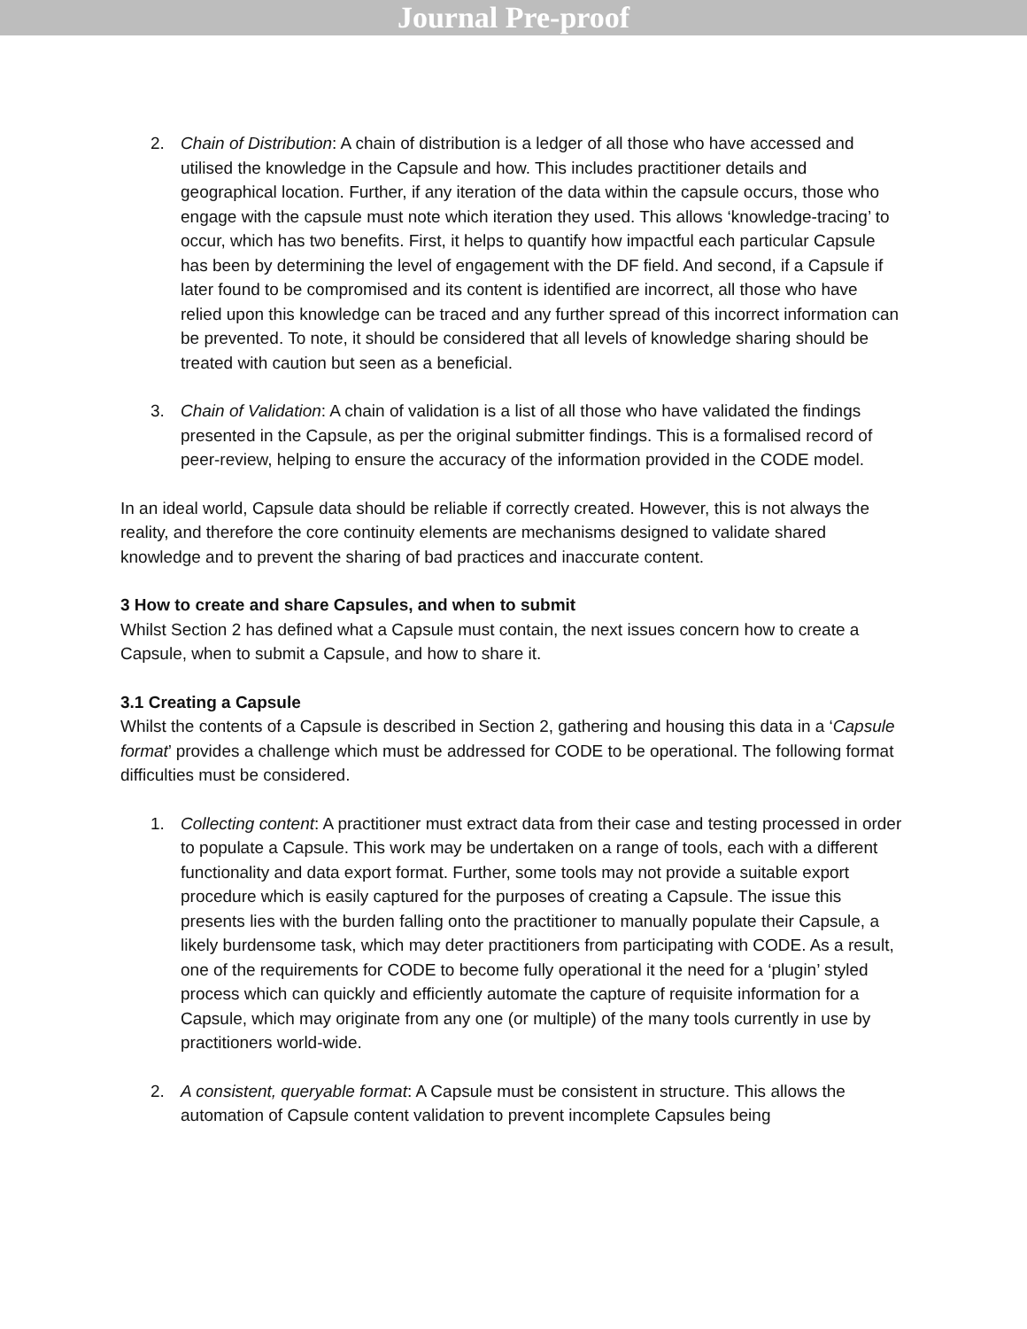Journal Pre-proof
2. Chain of Distribution: A chain of distribution is a ledger of all those who have accessed and utilised the knowledge in the Capsule and how. This includes practitioner details and geographical location. Further, if any iteration of the data within the capsule occurs, those who engage with the capsule must note which iteration they used. This allows ‘knowledge-tracing’ to occur, which has two benefits. First, it helps to quantify how impactful each particular Capsule has been by determining the level of engagement with the DF field. And second, if a Capsule if later found to be compromised and its content is identified are incorrect, all those who have relied upon this knowledge can be traced and any further spread of this incorrect information can be prevented. To note, it should be considered that all levels of knowledge sharing should be treated with caution but seen as a beneficial.
3. Chain of Validation: A chain of validation is a list of all those who have validated the findings presented in the Capsule, as per the original submitter findings. This is a formalised record of peer-review, helping to ensure the accuracy of the information provided in the CODE model.
In an ideal world, Capsule data should be reliable if correctly created. However, this is not always the reality, and therefore the core continuity elements are mechanisms designed to validate shared knowledge and to prevent the sharing of bad practices and inaccurate content.
3 How to create and share Capsules, and when to submit
Whilst Section 2 has defined what a Capsule must contain, the next issues concern how to create a Capsule, when to submit a Capsule, and how to share it.
3.1 Creating a Capsule
Whilst the contents of a Capsule is described in Section 2, gathering and housing this data in a ‘Capsule format’ provides a challenge which must be addressed for CODE to be operational. The following format difficulties must be considered.
1. Collecting content: A practitioner must extract data from their case and testing processed in order to populate a Capsule. This work may be undertaken on a range of tools, each with a different functionality and data export format. Further, some tools may not provide a suitable export procedure which is easily captured for the purposes of creating a Capsule. The issue this presents lies with the burden falling onto the practitioner to manually populate their Capsule, a likely burdensome task, which may deter practitioners from participating with CODE. As a result, one of the requirements for CODE to become fully operational it the need for a ‘plugin’ styled process which can quickly and efficiently automate the capture of requisite information for a Capsule, which may originate from any one (or multiple) of the many tools currently in use by practitioners world-wide.
2. A consistent, queryable format: A Capsule must be consistent in structure. This allows the automation of Capsule content validation to prevent incomplete Capsules being